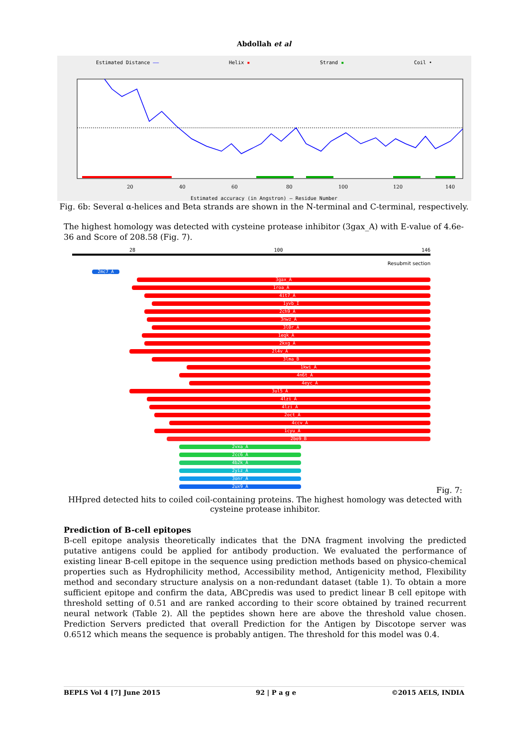Abdollah et al
Estimated Distance —— Helix ▪ Strand ▪ Coil •
20
40
60
80
100
120
140
Estimated accuracy (in Angstron) — Residue Number
Fig. 6b: Several α-helices and Beta strands are shown in the N-terminal and C-terminal, respectively.
The highest homology was detected with cysteine protease inhibitor (3gax_A) with E-value of 4.6e-36 and Score of 208.58 (Fig. 7).
28 100 146
Resubmit section
2mc7_A
3gax_A
1roa_A
4it7_A
1yvb_I
2ch9_A
3nwz_A
3l0r_A
1eqk_A
2kxg_A
2l4v_A
3lma_B
1kwi_A
4n6t_A
4eyc_A
3ul5_A
4lzi_A
4lzi_A
2oct_A
4ccv_A
1cyu_A
2bo9_B
2vxa_A
2cc6_A
4b2k_A
2yiz_A
3onr_A
2ux9_A
Fig. 7:
HHpred detected hits to coiled coil-containing proteins. The highest homology was detected with cysteine protease inhibitor.
Prediction of B-cell epitopes
B-cell epitope analysis theoretically indicates that the DNA fragment involving the predicted putative antigens could be applied for antibody production. We evaluated the performance of existing linear B-cell epitope in the sequence using prediction methods based on physico-chemical properties such as Hydrophilicity method, Accessibility method, Antigenicity method, Flexibility method and secondary structure analysis on a non-redundant dataset (table 1). To obtain a more sufficient epitope and confirm the data, ABCpredis was used to predict linear B cell epitope with threshold setting of 0.51 and are ranked according to their score obtained by trained recurrent neural network (Table 2). All the peptides shown here are above the threshold value chosen. Prediction Servers predicted that overall Prediction for the Antigen by Discotope server was 0.6512 which means the sequence is probably antigen. The threshold for this model was 0.4.
BEPLS Vol 4 [7] June 2015 92 | P a g e ©2015 AELS, INDIA